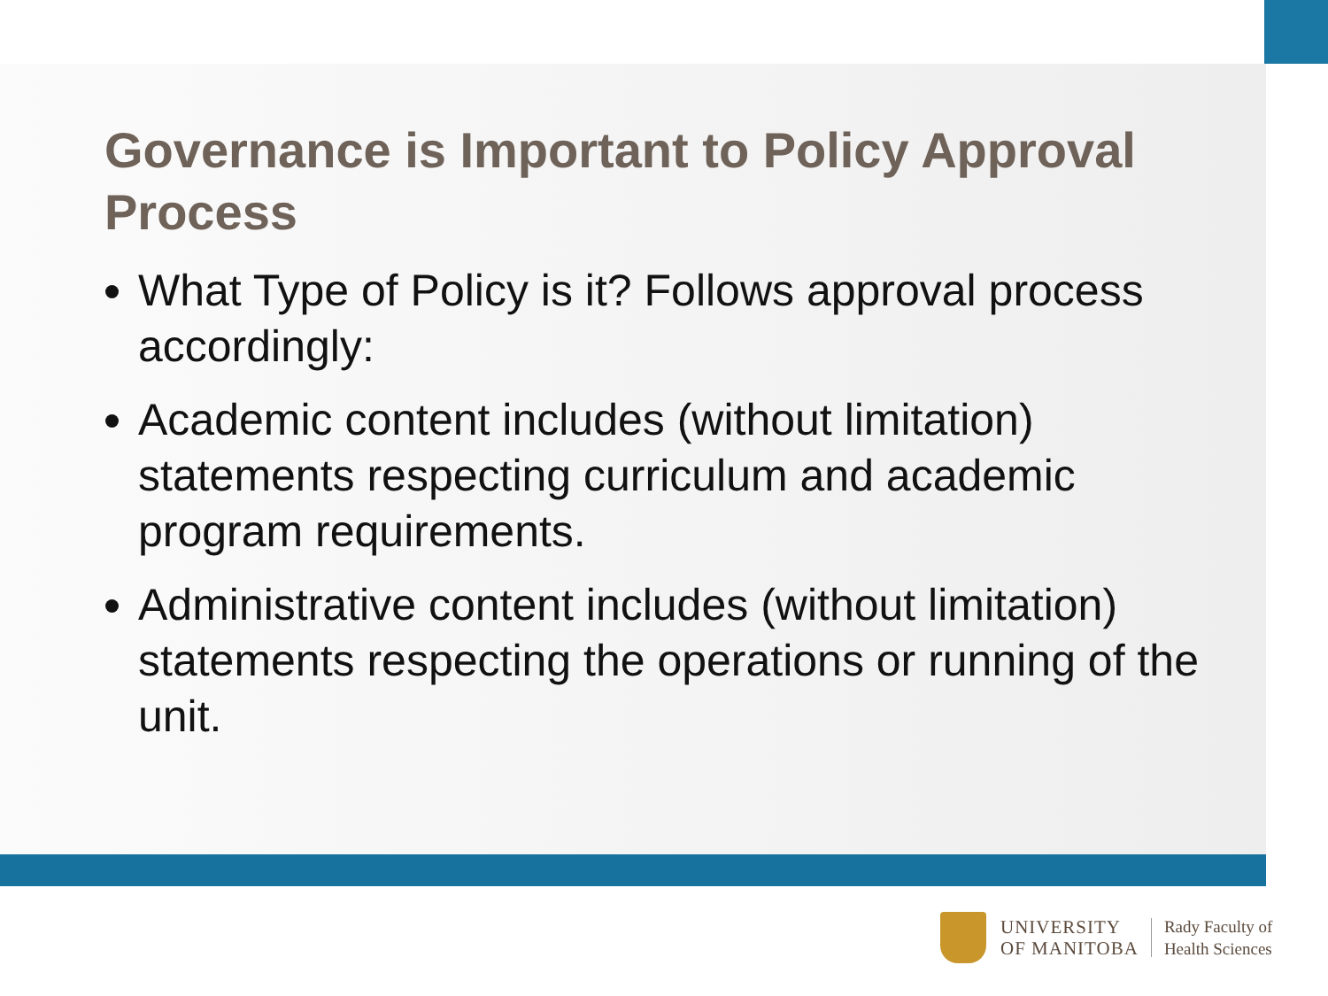Governance is Important to Policy Approval Process
What Type of Policy is it? Follows approval process accordingly:
Academic content includes (without limitation) statements respecting curriculum and academic program requirements.
Administrative content includes (without limitation) statements respecting the operations or running of the unit.
UNIVERSITY
OF MANITOBA
Rady Faculty of
Health Sciences